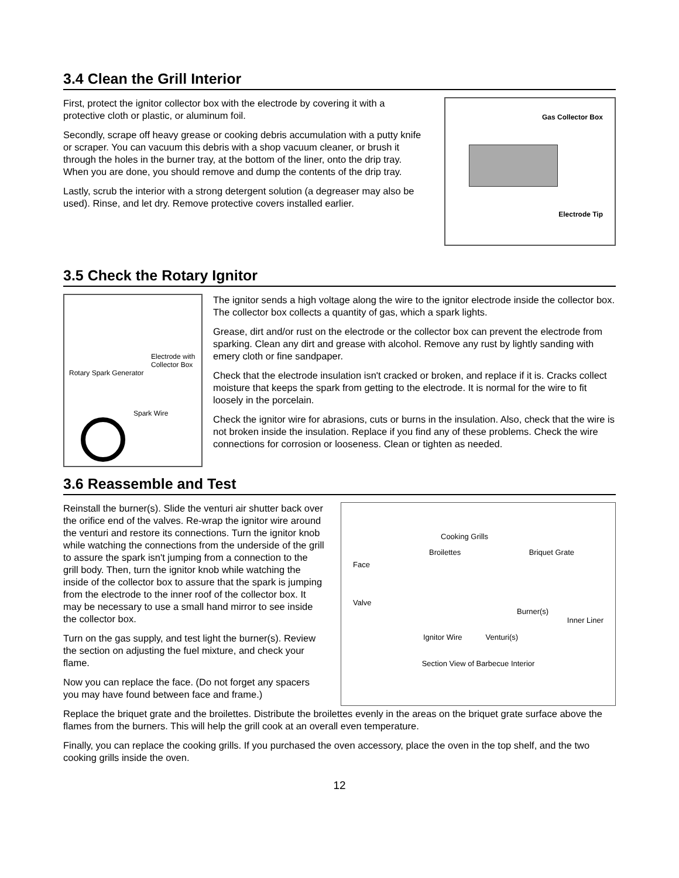3.4 Clean the Grill Interior
First, protect the ignitor collector box with the electrode by covering it with a protective cloth or plastic, or aluminum foil.
Secondly, scrape off heavy grease or cooking debris accumulation with a putty knife or scraper. You can vacuum this debris with a shop vacuum cleaner, or brush it through the holes in the burner tray, at the bottom of the liner, onto the drip tray. When you are done, you should remove and dump the contents of the drip tray.
Lastly, scrub the interior with a strong detergent solution (a degreaser may also be used). Rinse, and let dry. Remove protective covers installed earlier.
Gas Collector Box
Electrode Tip
3.5 Check the Rotary Ignitor
Electrode with Collector Box
Rotary Spark Generator
Spark Wire
The ignitor sends a high voltage along the wire to the ignitor electrode inside the collector box. The collector box collects a quantity of gas, which a spark lights.
Grease, dirt and/or rust on the electrode or the collector box can prevent the electrode from sparking. Clean any dirt and grease with alcohol. Remove any rust by lightly sanding with emery cloth or fine sandpaper.
Check that the electrode insulation isn't cracked or broken, and replace if it is. Cracks collect moisture that keeps the spark from getting to the electrode. It is normal for the wire to fit loosely in the porcelain.
Check the ignitor wire for abrasions, cuts or burns in the insulation. Also, check that the wire is not broken inside the insulation. Replace if you find any of these problems. Check the wire connections for corrosion or looseness. Clean or tighten as needed.
3.6 Reassemble and Test
Reinstall the burner(s). Slide the venturi air shutter back over the orifice end of the valves. Re-wrap the ignitor wire around the venturi and restore its connections. Turn the ignitor knob while watching the connections from the underside of the grill to assure the spark isn't jumping from a connection to the grill body. Then, turn the ignitor knob while watching the inside of the collector box to assure that the spark is jumping from the electrode to the inner roof of the collector box. It may be necessary to use a small hand mirror to see inside the collector box.
Turn on the gas supply, and test light the burner(s). Review the section on adjusting the fuel mixture, and check your flame.
Now you can replace the face. (Do not forget any spacers you may have found between face and frame.)
Cooking Grills
Broilettes Briquet Grate
Face
Valve
Burner(s)
Inner Liner
Ignitor Wire Venturi(s)
Section View of Barbecue Interior
Replace the briquet grate and the broilettes. Distribute the broilettes evenly in the areas on the briquet grate surface above the flames from the burners. This will help the grill cook at an overall even temperature.
Finally, you can replace the cooking grills. If you purchased the oven accessory, place the oven in the top shelf, and the two cooking grills inside the oven.
12